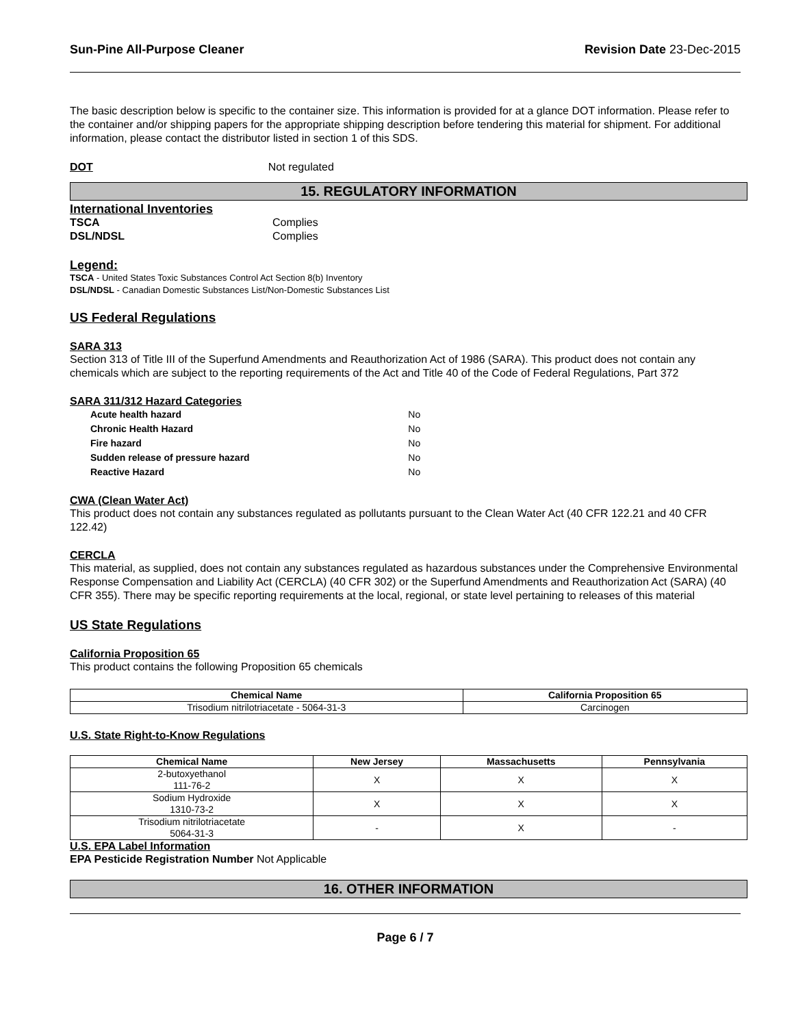Sun-Pine All-Purpose Cleaner Revision Date 23-Dec-2015
The basic description below is specific to the container size. This information is provided for at a glance DOT information. Please refer to the container and/or shipping papers for the appropriate shipping description before tendering this material for shipment. For additional information, please contact the distributor listed in section 1 of this SDS.
DOT Not regulated
15. REGULATORY INFORMATION
International Inventories
TSCA Complies
DSL/NDSL Complies
Legend:
TSCA - United States Toxic Substances Control Act Section 8(b) Inventory
DSL/NDSL - Canadian Domestic Substances List/Non-Domestic Substances List
US Federal Regulations
SARA 313
Section 313 of Title III of the Superfund Amendments and Reauthorization Act of 1986 (SARA). This product does not contain any chemicals which are subject to the reporting requirements of the Act and Title 40 of the Code of Federal Regulations, Part 372
SARA 311/312 Hazard Categories
| Acute health hazard | No |
| Chronic Health Hazard | No |
| Fire hazard | No |
| Sudden release of pressure hazard | No |
| Reactive Hazard | No |
CWA (Clean Water Act)
This product does not contain any substances regulated as pollutants pursuant to the Clean Water Act (40 CFR 122.21 and 40 CFR 122.42)
CERCLA
This material, as supplied, does not contain any substances regulated as hazardous substances under the Comprehensive Environmental Response Compensation and Liability Act (CERCLA) (40 CFR 302) or the Superfund Amendments and Reauthorization Act (SARA) (40 CFR 355). There may be specific reporting requirements at the local, regional, or state level pertaining to releases of this material
US State Regulations
California Proposition 65
This product contains the following Proposition 65 chemicals
| Chemical Name | California Proposition 65 |
| --- | --- |
| Trisodium nitrilotriacetate - 5064-31-3 | Carcinogen |
U.S. State Right-to-Know Regulations
| Chemical Name | New Jersey | Massachusetts | Pennsylvania |
| --- | --- | --- | --- |
| 2-butoxyethanol 111-76-2 | X | X | X |
| Sodium Hydroxide 1310-73-2 | X | X | X |
| Trisodium nitrilotriacetate 5064-31-3 | - | X | - |
U.S. EPA Label Information
EPA Pesticide Registration Number Not Applicable
16. OTHER INFORMATION
Page 6 / 7